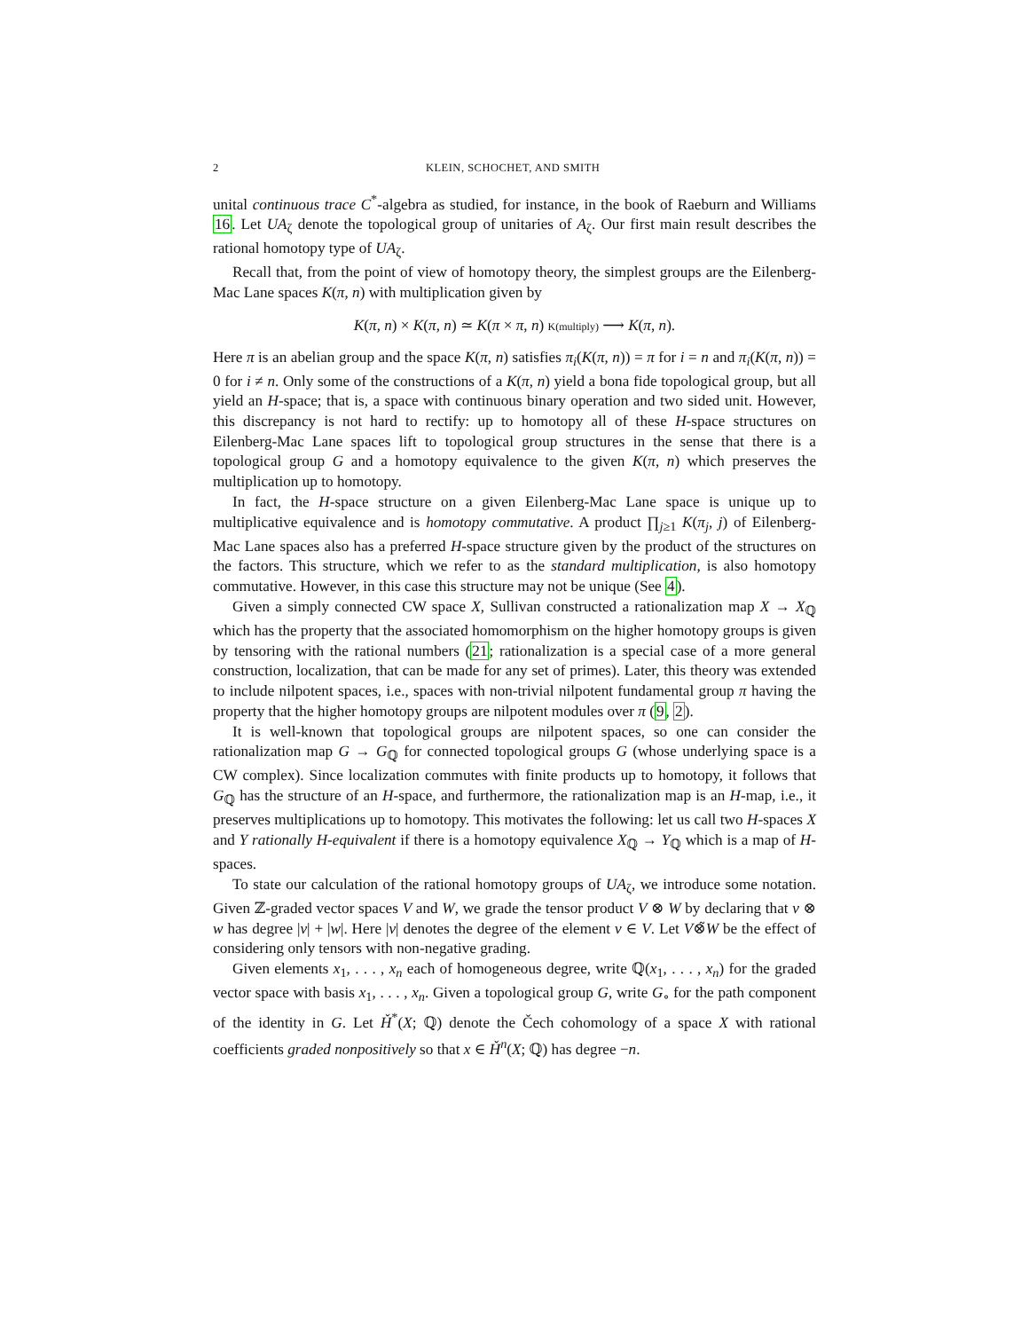2 KLEIN, SCHOCHET, AND SMITH
unital continuous trace C<sup>*</sup>-algebra as studied, for instance, in the book of Raeburn and Williams 16. Let UA<sub>ζ</sub> denote the topological group of unitaries of A<sub>ζ</sub>. Our first main result describes the rational homotopy type of UA<sub>ζ</sub>.
Recall that, from the point of view of homotopy theory, the simplest groups are the Eilenberg-Mac Lane spaces K(π, n) with multiplication given by
K(π, n) × K(π, n) ≃ K(π × π, n) K(multiply) ⟶ K(π, n).
Here π is an abelian group and the space K(π, n) satisfies π<sub>i</sub>(K(π, n)) = π for i = n and π<sub>i</sub>(K(π, n)) = 0 for i ≠ n. Only some of the constructions of a K(π, n) yield a bona fide topological group, but all yield an H-space; that is, a space with continuous binary operation and two sided unit. However, this discrepancy is not hard to rectify: up to homotopy all of these H-space structures on Eilenberg-Mac Lane spaces lift to topological group structures in the sense that there is a topological group G and a homotopy equivalence to the given K(π, n) which preserves the multiplication up to homotopy.
In fact, the H-space structure on a given Eilenberg-Mac Lane space is unique up to multiplicative equivalence and is homotopy commutative. A product ∏<sub>j≥1</sub> K(π<sub>j</sub>, j) of Eilenberg-Mac Lane spaces also has a preferred H-space structure given by the product of the structures on the factors. This structure, which we refer to as the standard multiplication, is also homotopy commutative. However, in this case this structure may not be unique (See 4).
Given a simply connected CW space X, Sullivan constructed a rationalization map X → X<sub>ℚ</sub> which has the property that the associated homomorphism on the higher homotopy groups is given by tensoring with the rational numbers (21; rationalization is a special case of a more general construction, localization, that can be made for any set of primes). Later, this theory was extended to include nilpotent spaces, i.e., spaces with non-trivial nilpotent fundamental group π having the property that the higher homotopy groups are nilpotent modules over π (9, 2).
It is well-known that topological groups are nilpotent spaces, so one can consider the rationalization map G → G<sub>ℚ</sub> for connected topological groups G (whose underlying space is a CW complex). Since localization commutes with finite products up to homotopy, it follows that G<sub>ℚ</sub> has the structure of an H-space, and furthermore, the rationalization map is an H-map, i.e., it preserves multiplications up to homotopy. This motivates the following: let us call two H-spaces X and Y rationally H-equivalent if there is a homotopy equivalence X<sub>ℚ</sub> → Y<sub>ℚ</sub> which is a map of H-spaces.
To state our calculation of the rational homotopy groups of UA<sub>ζ</sub>, we introduce some notation. Given ℤ-graded vector spaces V and W, we grade the tensor product V ⊗ W by declaring that v ⊗ w has degree |v| + |w|. Here |v| denotes the degree of the element v ∈ V. Let V⊗̃W be the effect of considering only tensors with non-negative grading.
Given elements x<sub>1</sub>, . . . , x<sub>n</sub> each of homogeneous degree, write ℚ(x<sub>1</sub>, . . . , x<sub>n</sub>) for the graded vector space with basis x<sub>1</sub>, . . . , x<sub>n</sub>. Given a topological group G, write G<sub>∘</sub> for the path component of the identity in G. Let Ȟ<sup>*</sup>(X; ℚ) denote the Čech cohomology of a space X with rational coefficients graded nonpositively so that x ∈ Ȟ<sup>n</sup>(X; ℚ) has degree −n.